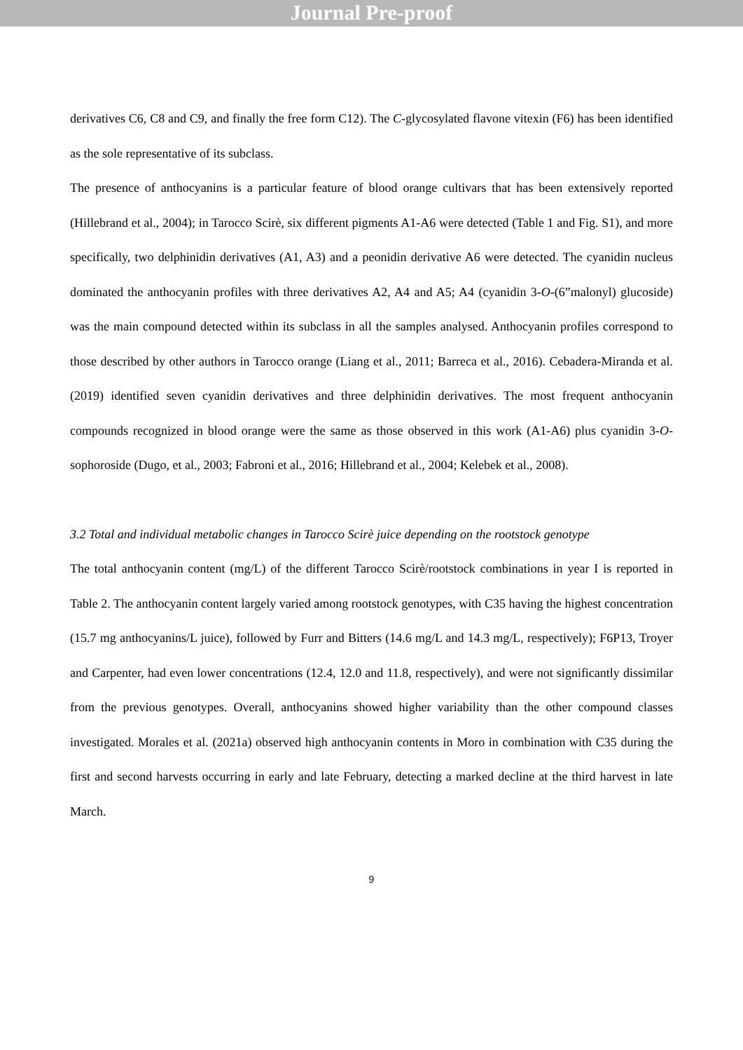Journal Pre-proof
derivatives C6, C8 and C9, and finally the free form C12). The C-glycosylated flavone vitexin (F6) has been identified as the sole representative of its subclass.
The presence of anthocyanins is a particular feature of blood orange cultivars that has been extensively reported (Hillebrand et al., 2004); in Tarocco Scirè, six different pigments A1-A6 were detected (Table 1 and Fig. S1), and more specifically, two delphinidin derivatives (A1, A3) and a peonidin derivative A6 were detected. The cyanidin nucleus dominated the anthocyanin profiles with three derivatives A2, A4 and A5; A4 (cyanidin 3-O-(6”malonyl) glucoside) was the main compound detected within its subclass in all the samples analysed. Anthocyanin profiles correspond to those described by other authors in Tarocco orange (Liang et al., 2011; Barreca et al., 2016). Cebadera-Miranda et al. (2019) identified seven cyanidin derivatives and three delphinidin derivatives. The most frequent anthocyanin compounds recognized in blood orange were the same as those observed in this work (A1-A6) plus cyanidin 3-O-sophoroside (Dugo, et al., 2003; Fabroni et al., 2016; Hillebrand et al., 2004; Kelebek et al., 2008).
3.2 Total and individual metabolic changes in Tarocco Scirè juice depending on the rootstock genotype
The total anthocyanin content (mg/L) of the different Tarocco Scirè/rootstock combinations in year I is reported in Table 2. The anthocyanin content largely varied among rootstock genotypes, with C35 having the highest concentration (15.7 mg anthocyanins/L juice), followed by Furr and Bitters (14.6 mg/L and 14.3 mg/L, respectively); F6P13, Troyer and Carpenter, had even lower concentrations (12.4, 12.0 and 11.8, respectively), and were not significantly dissimilar from the previous genotypes. Overall, anthocyanins showed higher variability than the other compound classes investigated. Morales et al. (2021a) observed high anthocyanin contents in Moro in combination with C35 during the first and second harvests occurring in early and late February, detecting a marked decline at the third harvest in late March.
9